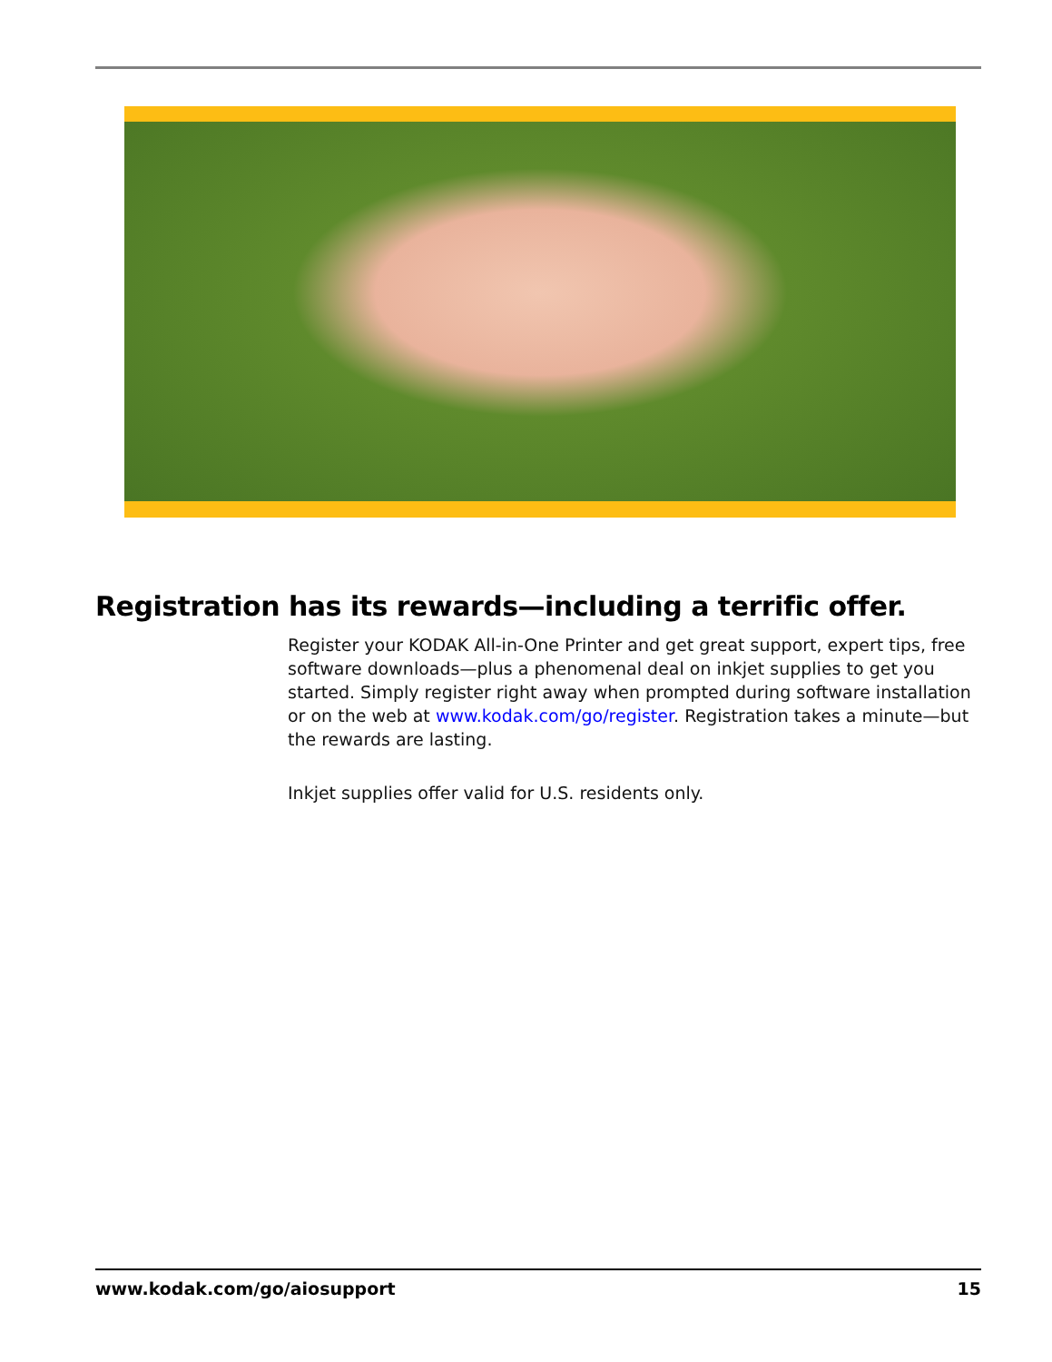Registration has its rewards—including a terrific offer.
Register your KODAK All-in-One Printer and get great support, expert tips, free software downloads—plus a phenomenal deal on inkjet supplies to get you started. Simply register right away when prompted during software installation or on the web at www.kodak.com/go/register. Registration takes a minute—but the rewards are lasting.
Inkjet supplies offer valid for U.S. residents only.
www.kodak.com/go/aiosupport 15